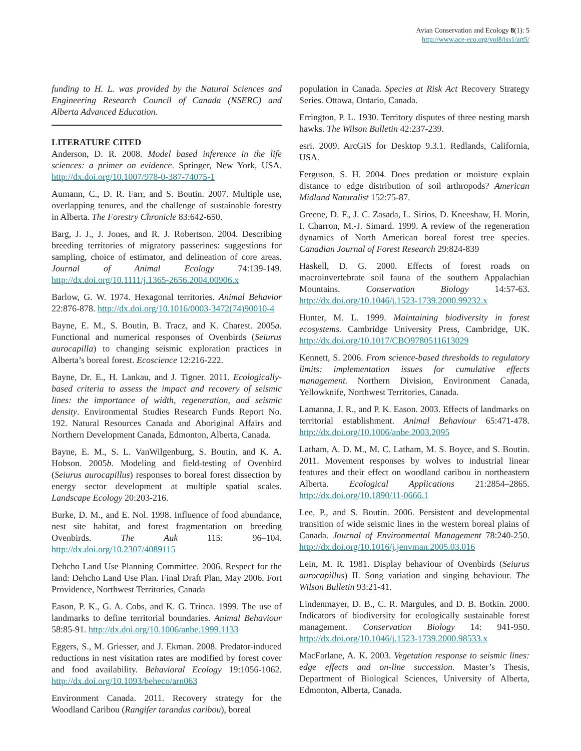Avian Conservation and Ecology 8(1): 5
http://www.ace-eco.org/vol8/iss1/art5/
funding to H. L. was provided by the Natural Sciences and Engineering Research Council of Canada (NSERC) and Alberta Advanced Education.
LITERATURE CITED
Anderson, D. R. 2008. Model based inference in the life sciences: a primer on evidence. Springer, New York, USA. http://dx.doi.org/10.1007/978-0-387-74075-1
Aumann, C., D. R. Farr, and S. Boutin. 2007. Multiple use, overlapping tenures, and the challenge of sustainable forestry in Alberta. The Forestry Chronicle 83:642-650.
Barg, J. J., J. Jones, and R. J. Robertson. 2004. Describing breeding territories of migratory passerines: suggestions for sampling, choice of estimator, and delineation of core areas. Journal of Animal Ecology 74:139-149. http://dx.doi.org/10.1111/j.1365-2656.2004.00906.x
Barlow, G. W. 1974. Hexagonal territories. Animal Behavior 22:876-878. http://dx.doi.org/10.1016/0003-3472(74)90010-4
Bayne, E. M., S. Boutin, B. Tracz, and K. Charest. 2005a. Functional and numerical responses of Ovenbirds (Seiurus aurocapilla) to changing seismic exploration practices in Alberta’s boreal forest. Ecoscience 12:216-222.
Bayne, Dr. E., H. Lankau, and J. Tigner. 2011. Ecologically-based criteria to assess the impact and recovery of seismic lines: the importance of width, regeneration, and seismic density. Environmental Studies Research Funds Report No. 192. Natural Resources Canada and Aboriginal Affairs and Northern Development Canada, Edmonton, Alberta, Canada.
Bayne, E. M., S. L. VanWilgenburg, S. Boutin, and K. A. Hobson. 2005b. Modeling and field-testing of Ovenbird (Seiurus aurocapillus) responses to boreal forest dissection by energy sector development at multiple spatial scales. Landscape Ecology 20:203-216.
Burke, D. M., and E. Nol. 1998. Influence of food abundance, nest site habitat, and forest fragmentation on breeding Ovenbirds. The Auk 115: 96–104. http://dx.doi.org/10.2307/4089115
Dehcho Land Use Planning Committee. 2006. Respect for the land: Dehcho Land Use Plan. Final Draft Plan, May 2006. Fort Providence, Northwest Territories, Canada
Eason, P. K., G. A. Cobs, and K. G. Trinca. 1999. The use of landmarks to define territorial boundaries. Animal Behaviour 58:85-91. http://dx.doi.org/10.1006/anbe.1999.1133
Eggers, S., M. Griesser, and J. Ekman. 2008. Predator-induced reductions in nest visitation rates are modified by forest cover and food availability. Behavioral Ecology 19:1056-1062. http://dx.doi.org/10.1093/beheco/arn063
Environment Canada. 2011. Recovery strategy for the Woodland Caribou (Rangifer tarandus caribou), boreal
population in Canada. Species at Risk Act Recovery Strategy Series. Ottawa, Ontario, Canada.
Errington, P. L. 1930. Territory disputes of three nesting marsh hawks. The Wilson Bulletin 42:237-239.
esri. 2009. ArcGIS for Desktop 9.3.1. Redlands, California, USA.
Ferguson, S. H. 2004. Does predation or moisture explain distance to edge distribution of soil arthropods? American Midland Naturalist 152:75-87.
Greene, D. F., J. C. Zasada, L. Sirios, D. Kneeshaw, H. Morin, I. Charron, M.-J. Simard. 1999. A review of the regeneration dynamics of North American boreal forest tree species. Canadian Journal of Forest Research 29:824-839
Haskell, D. G. 2000. Effects of forest roads on macroinvertebrate soil fauna of the southern Appalachian Mountains. Conservation Biology 14:57-63. http://dx.doi.org/10.1046/j.1523-1739.2000.99232.x
Hunter, M. L. 1999. Maintaining biodiversity in forest ecosystems. Cambridge University Press, Cambridge, UK. http://dx.doi.org/10.1017/CBO9780511613029
Kennett, S. 2006. From science-based thresholds to regulatory limits: implementation issues for cumulative effects management. Northern Division, Environment Canada, Yellowknife, Northwest Territories, Canada.
Lamanna, J. R., and P. K. Eason. 2003. Effects of landmarks on territorial establishment. Animal Behaviour 65:471-478. http://dx.doi.org/10.1006/anbe.2003.2095
Latham, A. D. M., M. C. Latham, M. S. Boyce, and S. Boutin. 2011. Movement responses by wolves to industrial linear features and their effect on woodland caribou in northeastern Alberta. Ecological Applications 21:2854–2865. http://dx.doi.org/10.1890/11-0666.1
Lee, P., and S. Boutin. 2006. Persistent and developmental transition of wide seismic lines in the western boreal plains of Canada. Journal of Environmental Management 78:240-250. http://dx.doi.org/10.1016/j.jenvman.2005.03.016
Lein, M. R. 1981. Display behaviour of Ovenbirds (Seiurus aurocapillus) II. Song variation and singing behaviour. The Wilson Bulletin 93:21-41.
Lindenmayer, D. B., C. R. Margules, and D. B. Botkin. 2000. Indicators of biodiversity for ecologically sustainable forest management. Conservation Biology 14: 941-950. http://dx.doi.org/10.1046/j.1523-1739.2000.98533.x
MacFarlane, A. K. 2003. Vegetation response to seismic lines: edge effects and on-line succession. Master’s Thesis, Department of Biological Sciences, University of Alberta, Edmonton, Alberta, Canada.